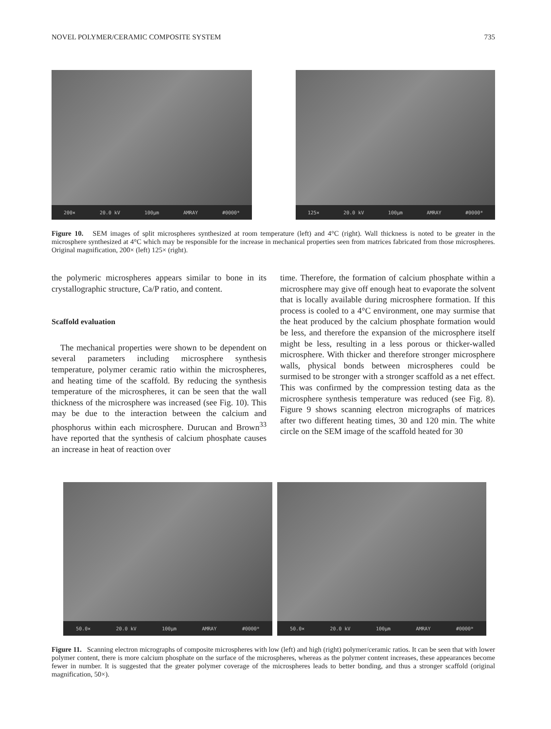NOVEL POLYMER/CERAMIC COMPOSITE SYSTEM 735
200× 20.0 kV 100µm AMRAY #0000*
125× 20.0 kV 100µm AMRAY #0000*
Figure 10. SEM images of split microspheres synthesized at room temperature (left) and 4°C (right). Wall thickness is noted to be greater in the microsphere synthesized at 4°C which may be responsible for the increase in mechanical properties seen from matrices fabricated from those microspheres. Original magnification, 200× (left) 125× (right).
the polymeric microspheres appears similar to bone in its crystallographic structure, Ca/P ratio, and content.
Scaffold evaluation
The mechanical properties were shown to be dependent on several parameters including microsphere synthesis temperature, polymer ceramic ratio within the microspheres, and heating time of the scaffold. By reducing the synthesis temperature of the microspheres, it can be seen that the wall thickness of the microsphere was increased (see Fig. 10). This may be due to the interaction between the calcium and phosphorus within each microsphere. Durucan and Brown<sup>33</sup> have reported that the synthesis of calcium phosphate causes an increase in heat of reaction over
time. Therefore, the formation of calcium phosphate within a microsphere may give off enough heat to evaporate the solvent that is locally available during microsphere formation. If this process is cooled to a 4°C environment, one may surmise that the heat produced by the calcium phosphate formation would be less, and therefore the expansion of the microsphere itself might be less, resulting in a less porous or thicker-walled microsphere. With thicker and therefore stronger microsphere walls, physical bonds between microspheres could be surmised to be stronger with a stronger scaffold as a net effect. This was confirmed by the compression testing data as the microsphere synthesis temperature was reduced (see Fig. 8). Figure 9 shows scanning electron micrographs of matrices after two different heating times, 30 and 120 min. The white circle on the SEM image of the scaffold heated for 30
50.0× 20.0 kV 100µm AMRAY #0000*
50.0× 20.0 kV 100µm AMRAY #0000*
Figure 11. Scanning electron micrographs of composite microspheres with low (left) and high (right) polymer/ceramic ratios. It can be seen that with lower polymer content, there is more calcium phosphate on the surface of the microspheres, whereas as the polymer content increases, these appearances become fewer in number. It is suggested that the greater polymer coverage of the microspheres leads to better bonding, and thus a stronger scaffold (original magnification, 50×).